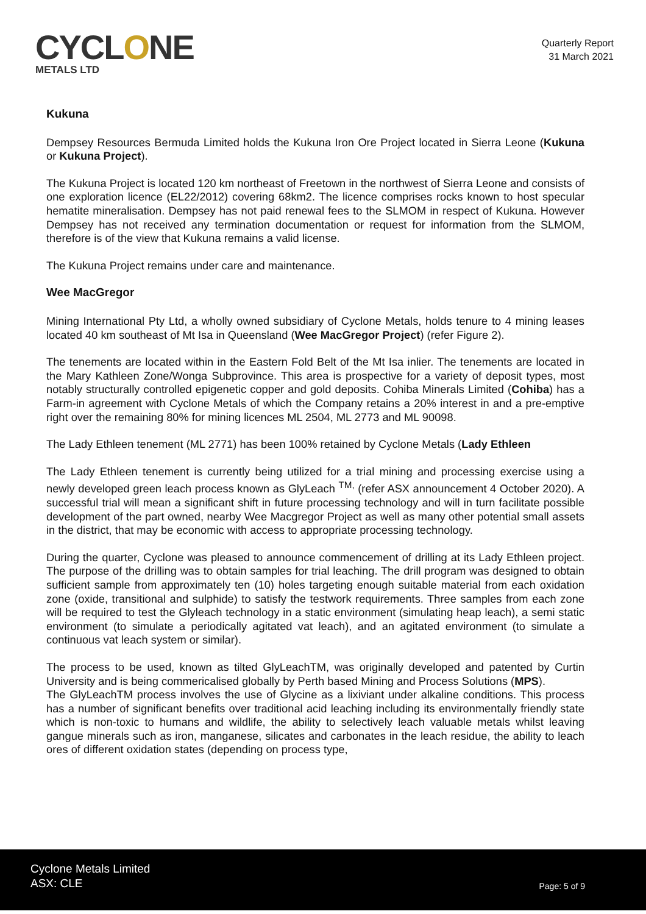CYCLONE
METALS LTD
Quarterly Report
31 March 2021
Kukuna
Dempsey Resources Bermuda Limited holds the Kukuna Iron Ore Project located in Sierra Leone (Kukuna or Kukuna Project).
The Kukuna Project is located 120 km northeast of Freetown in the northwest of Sierra Leone and consists of one exploration licence (EL22/2012) covering 68km2. The licence comprises rocks known to host specular hematite mineralisation. Dempsey has not paid renewal fees to the SLMOM in respect of Kukuna. However Dempsey has not received any termination documentation or request for information from the SLMOM, therefore is of the view that Kukuna remains a valid license.
The Kukuna Project remains under care and maintenance.
Wee MacGregor
Mining International Pty Ltd, a wholly owned subsidiary of Cyclone Metals, holds tenure to 4 mining leases located 40 km southeast of Mt Isa in Queensland (Wee MacGregor Project) (refer Figure 2).
The tenements are located within in the Eastern Fold Belt of the Mt Isa inlier. The tenements are located in the Mary Kathleen Zone/Wonga Subprovince. This area is prospective for a variety of deposit types, most notably structurally controlled epigenetic copper and gold deposits. Cohiba Minerals Limited (Cohiba) has a Farm-in agreement with Cyclone Metals of which the Company retains a 20% interest in and a pre-emptive right over the remaining 80% for mining licences ML 2504, ML 2773 and ML 90098.
The Lady Ethleen tenement (ML 2771) has been 100% retained by Cyclone Metals (Lady Ethleen
The Lady Ethleen tenement is currently being utilized for a trial mining and processing exercise using a newly developed green leach process known as GlyLeach <sup>TM,</sup> (refer ASX announcement 4 October 2020). A successful trial will mean a significant shift in future processing technology and will in turn facilitate possible development of the part owned, nearby Wee Macgregor Project as well as many other potential small assets in the district, that may be economic with access to appropriate processing technology.
During the quarter, Cyclone was pleased to announce commencement of drilling at its Lady Ethleen project. The purpose of the drilling was to obtain samples for trial leaching. The drill program was designed to obtain sufficient sample from approximately ten (10) holes targeting enough suitable material from each oxidation zone (oxide, transitional and sulphide) to satisfy the testwork requirements. Three samples from each zone will be required to test the Glyleach technology in a static environment (simulating heap leach), a semi static environment (to simulate a periodically agitated vat leach), and an agitated environment (to simulate a continuous vat leach system or similar).
The process to be used, known as tilted GlyLeachTM, was originally developed and patented by Curtin University and is being commericalised globally by Perth based Mining and Process Solutions (MPS).
The GlyLeachTM process involves the use of Glycine as a lixiviant under alkaline conditions. This process has a number of significant benefits over traditional acid leaching including its environmentally friendly state which is non-toxic to humans and wildlife, the ability to selectively leach valuable metals whilst leaving gangue minerals such as iron, manganese, silicates and carbonates in the leach residue, the ability to leach ores of different oxidation states (depending on process type,
Cyclone Metals Limited
ASX: CLE
Page: 5 of 9